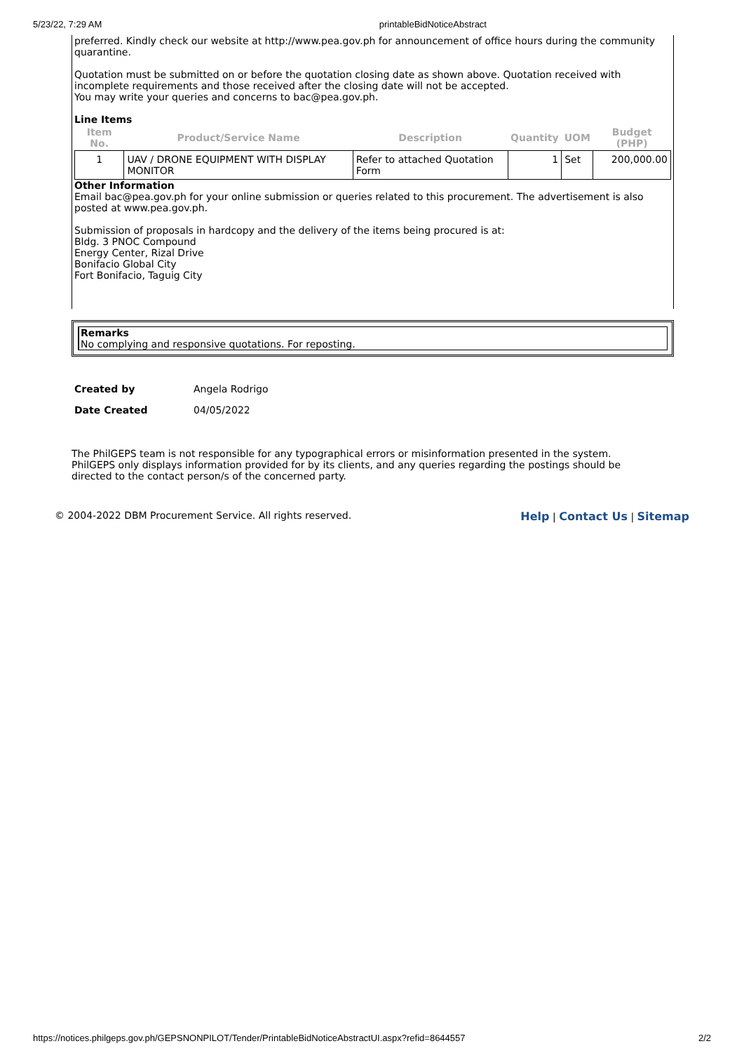5/23/22, 7:29 AM printableBidNoticeAbstract
preferred. Kindly check our website at http://www.pea.gov.ph for announcement of office hours during the community quarantine.
Quotation must be submitted on or before the quotation closing date as shown above. Quotation received with incomplete requirements and those received after the closing date will not be accepted.
You may write your queries and concerns to bac@pea.gov.ph.
Line Items
| Item No. | Product/Service Name | Description | Quantity | UOM | Budget (PHP) |
| --- | --- | --- | --- | --- | --- |
| 1 | UAV / DRONE EQUIPMENT WITH DISPLAY MONITOR | Refer to attached Quotation Form | 1 | Set | 200,000.00 |
Other Information
Email bac@pea.gov.ph for your online submission or queries related to this procurement. The advertisement is also posted at www.pea.gov.ph.
Submission of proposals in hardcopy and the delivery of the items being procured is at:
Bldg. 3 PNOC Compound
Energy Center, Rizal Drive
Bonifacio Global City
Fort Bonifacio, Taguig City
Remarks
No complying and responsive quotations. For reposting.
| Created by | Angela Rodrigo |
| Date Created | 04/05/2022 |
The PhilGEPS team is not responsible for any typographical errors or misinformation presented in the system. PhilGEPS only displays information provided for by its clients, and any queries regarding the postings should be directed to the contact person/s of the concerned party.
© 2004-2022 DBM Procurement Service. All rights reserved. Help | Contact Us | Sitemap
https://notices.philgeps.gov.ph/GEPSNONPILOT/Tender/PrintableBidNoticeAbstractUI.aspx?refid=8644557 2/2